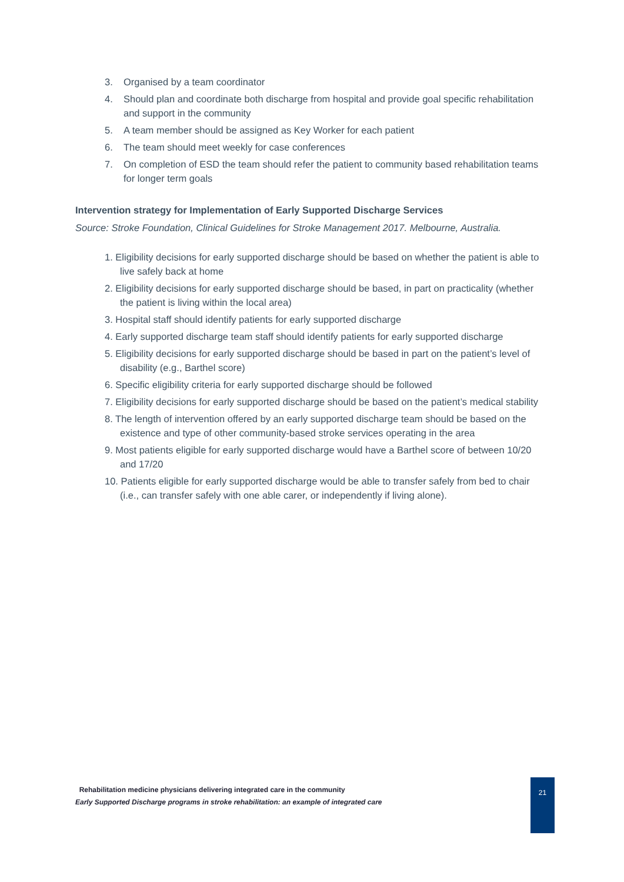3. Organised by a team coordinator
4. Should plan and coordinate both discharge from hospital and provide goal specific rehabilitation and support in the community
5. A team member should be assigned as Key Worker for each patient
6. The team should meet weekly for case conferences
7. On completion of ESD the team should refer the patient to community based rehabilitation teams for longer term goals
Intervention strategy for Implementation of Early Supported Discharge Services
Source: Stroke Foundation, Clinical Guidelines for Stroke Management 2017. Melbourne, Australia.
1. Eligibility decisions for early supported discharge should be based on whether the patient is able to live safely back at home
2. Eligibility decisions for early supported discharge should be based, in part on practicality (whether the patient is living within the local area)
3. Hospital staff should identify patients for early supported discharge
4. Early supported discharge team staff should identify patients for early supported discharge
5. Eligibility decisions for early supported discharge should be based in part on the patient’s level of disability (e.g., Barthel score)
6. Specific eligibility criteria for early supported discharge should be followed
7. Eligibility decisions for early supported discharge should be based on the patient’s medical stability
8. The length of intervention offered by an early supported discharge team should be based on the existence and type of other community-based stroke services operating in the area
9. Most patients eligible for early supported discharge would have a Barthel score of between 10/20 and 17/20
10. Patients eligible for early supported discharge would be able to transfer safely from bed to chair (i.e., can transfer safely with one able carer, or independently if living alone).
Rehabilitation medicine physicians delivering integrated care in the community
Early Supported Discharge programs in stroke rehabilitation: an example of integrated care
21